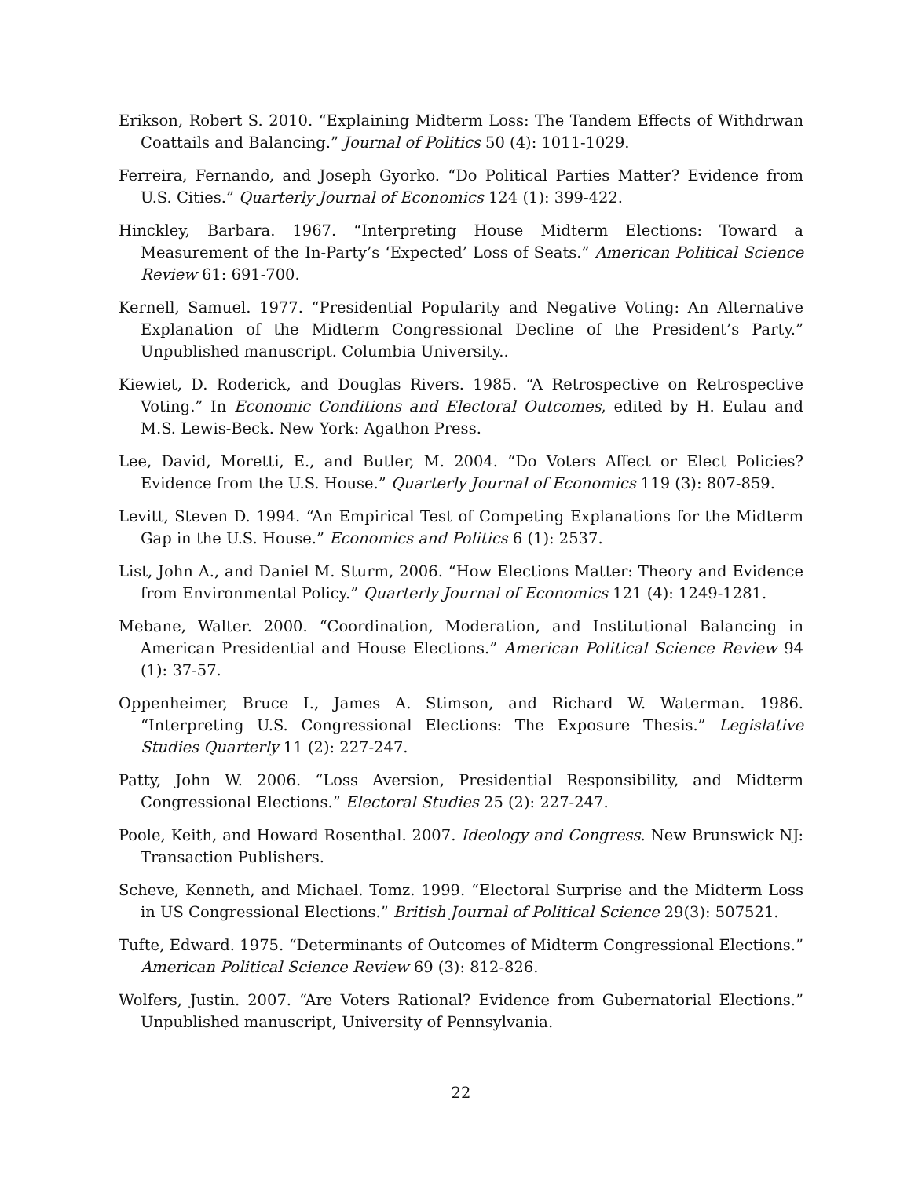Erikson, Robert S. 2010. “Explaining Midterm Loss: The Tandem Effects of Withdrwan Coattails and Balancing.” Journal of Politics 50 (4): 1011-1029.
Ferreira, Fernando, and Joseph Gyorko. “Do Political Parties Matter? Evidence from U.S. Cities.” Quarterly Journal of Economics 124 (1): 399-422.
Hinckley, Barbara. 1967. “Interpreting House Midterm Elections: Toward a Measurement of the In-Party’s ‘Expected’ Loss of Seats.” American Political Science Review 61: 691-700.
Kernell, Samuel. 1977. “Presidential Popularity and Negative Voting: An Alternative Explanation of the Midterm Congressional Decline of the President’s Party.” Unpublished manuscript. Columbia University..
Kiewiet, D. Roderick, and Douglas Rivers. 1985. “A Retrospective on Retrospective Voting.” In Economic Conditions and Electoral Outcomes, edited by H. Eulau and M.S. Lewis-Beck. New York: Agathon Press.
Lee, David, Moretti, E., and Butler, M. 2004. “Do Voters Affect or Elect Policies? Evidence from the U.S. House.” Quarterly Journal of Economics 119 (3): 807-859.
Levitt, Steven D. 1994. “An Empirical Test of Competing Explanations for the Midterm Gap in the U.S. House.” Economics and Politics 6 (1): 2537.
List, John A., and Daniel M. Sturm, 2006. “How Elections Matter: Theory and Evidence from Environmental Policy.” Quarterly Journal of Economics 121 (4): 1249-1281.
Mebane, Walter. 2000. “Coordination, Moderation, and Institutional Balancing in American Presidential and House Elections.” American Political Science Review 94 (1): 37-57.
Oppenheimer, Bruce I., James A. Stimson, and Richard W. Waterman. 1986. “Interpreting U.S. Congressional Elections: The Exposure Thesis.” Legislative Studies Quarterly 11 (2): 227-247.
Patty, John W. 2006. “Loss Aversion, Presidential Responsibility, and Midterm Congressional Elections.” Electoral Studies 25 (2): 227-247.
Poole, Keith, and Howard Rosenthal. 2007. Ideology and Congress. New Brunswick NJ: Transaction Publishers.
Scheve, Kenneth, and Michael. Tomz. 1999. “Electoral Surprise and the Midterm Loss in US Congressional Elections.” British Journal of Political Science 29(3): 507521.
Tufte, Edward. 1975. “Determinants of Outcomes of Midterm Congressional Elections.” American Political Science Review 69 (3): 812-826.
Wolfers, Justin. 2007. “Are Voters Rational? Evidence from Gubernatorial Elections.” Unpublished manuscript, University of Pennsylvania.
22